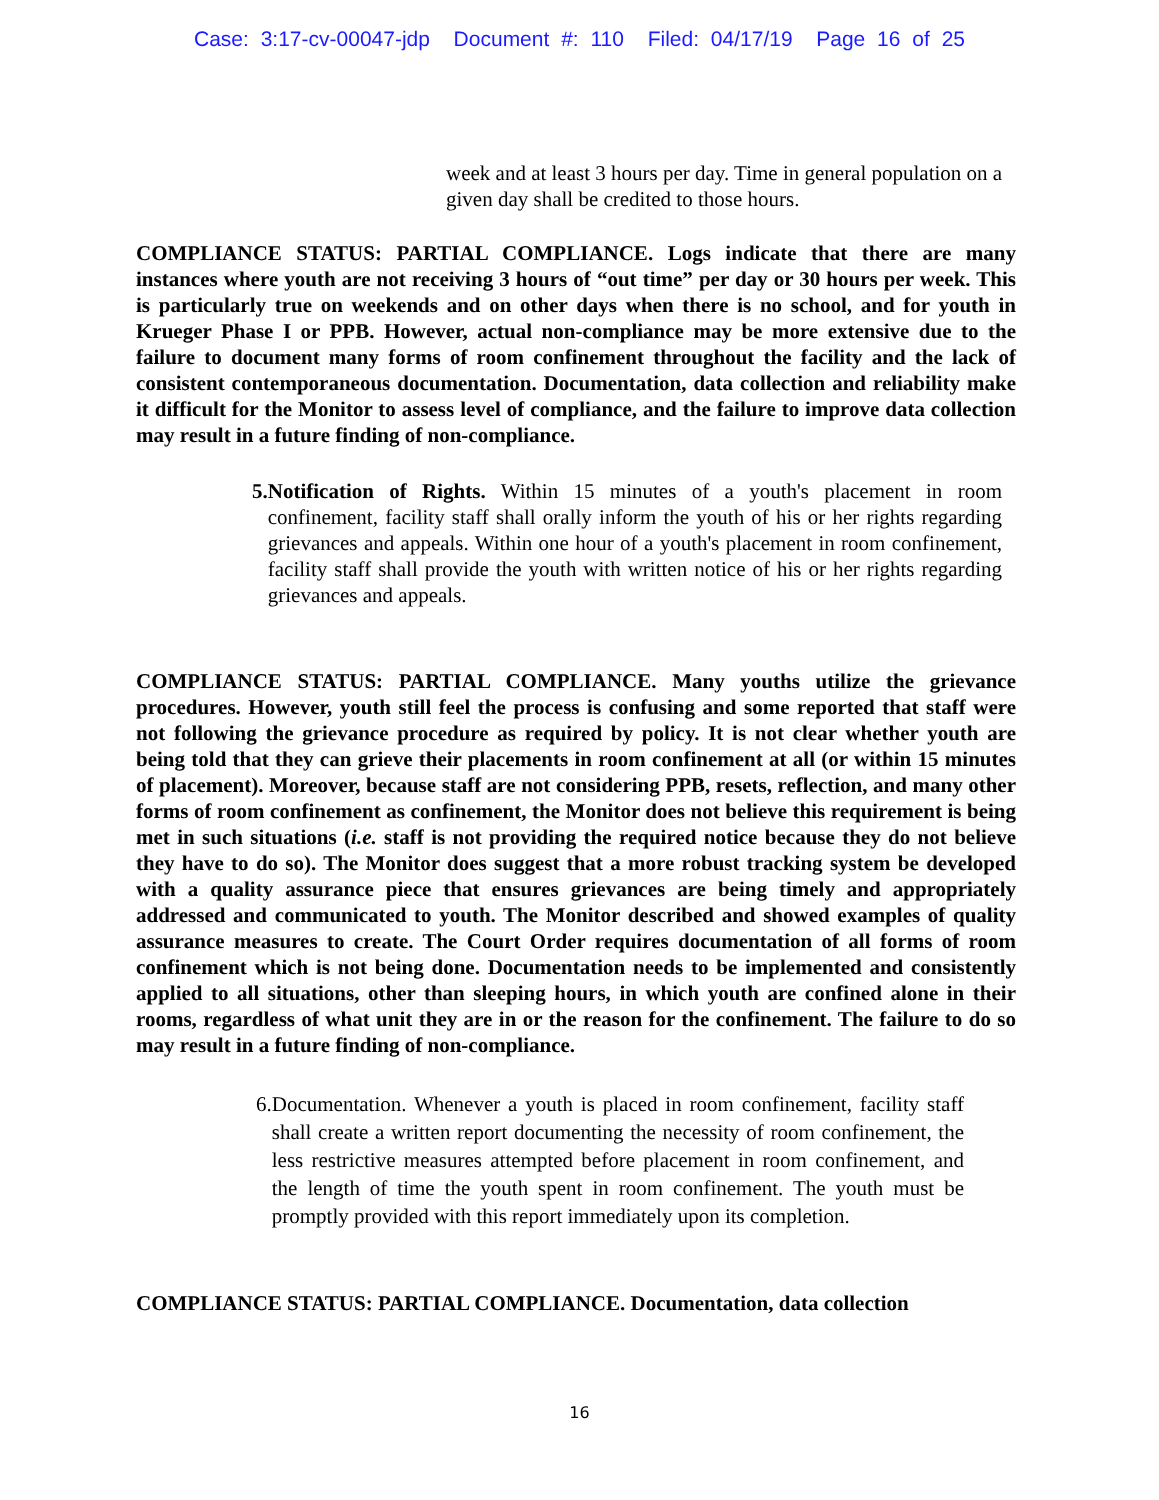Case: 3:17-cv-00047-jdp Document #: 110 Filed: 04/17/19 Page 16 of 25
week and at least 3 hours per day. Time in general population on a given day shall be credited to those hours.
COMPLIANCE STATUS: PARTIAL COMPLIANCE. Logs indicate that there are many instances where youth are not receiving 3 hours of “out time” per day or 30 hours per week. This is particularly true on weekends and on other days when there is no school, and for youth in Krueger Phase I or PPB. However, actual non-compliance may be more extensive due to the failure to document many forms of room confinement throughout the facility and the lack of consistent contemporaneous documentation. Documentation, data collection and reliability make it difficult for the Monitor to assess level of compliance, and the failure to improve data collection may result in a future finding of non-compliance.
5. Notification of Rights. Within 15 minutes of a youth's placement in room confinement, facility staff shall orally inform the youth of his or her rights regarding grievances and appeals. Within one hour of a youth's placement in room confinement, facility staff shall provide the youth with written notice of his or her rights regarding grievances and appeals.
COMPLIANCE STATUS: PARTIAL COMPLIANCE. Many youths utilize the grievance procedures. However, youth still feel the process is confusing and some reported that staff were not following the grievance procedure as required by policy. It is not clear whether youth are being told that they can grieve their placements in room confinement at all (or within 15 minutes of placement). Moreover, because staff are not considering PPB, resets, reflection, and many other forms of room confinement as confinement, the Monitor does not believe this requirement is being met in such situations (i.e. staff is not providing the required notice because they do not believe they have to do so). The Monitor does suggest that a more robust tracking system be developed with a quality assurance piece that ensures grievances are being timely and appropriately addressed and communicated to youth. The Monitor described and showed examples of quality assurance measures to create. The Court Order requires documentation of all forms of room confinement which is not being done. Documentation needs to be implemented and consistently applied to all situations, other than sleeping hours, in which youth are confined alone in their rooms, regardless of what unit they are in or the reason for the confinement. The failure to do so may result in a future finding of non-compliance.
6. Documentation. Whenever a youth is placed in room confinement, facility staff shall create a written report documenting the necessity of room confinement, the less restrictive measures attempted before placement in room confinement, and the length of time the youth spent in room confinement. The youth must be promptly provided with this report immediately upon its completion.
COMPLIANCE STATUS: PARTIAL COMPLIANCE. Documentation, data collection
16